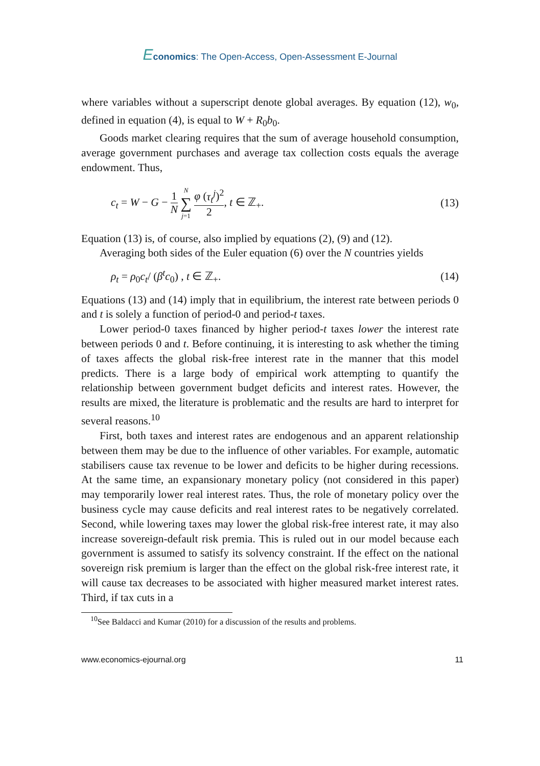Economics: The Open-Access, Open-Assessment E-Journal
where variables without a superscript denote global averages. By equation (12), w<sub>0</sub>, defined in equation (4), is equal to W + R<sub>0</sub>b<sub>0</sub>.
Goods market clearing requires that the sum of average household consumption, average government purchases and average tax collection costs equals the average endowment. Thus,
c<sub>t</sub> = W − G − 1 N N ∑ j=1 φ (τ<sub>t</sub><sup>j</sup>)<sup>2</sup> 2, t ∈ ℤ<sub>+</sub>. (13)
Equation (13) is, of course, also implied by equations (2), (9) and (12).
Averaging both sides of the Euler equation (6) over the N countries yields
ρ<sub>t</sub> = ρ<sub>0</sub>c<sub>t</sub>/ (β<sup>t</sup>c<sub>0</sub>) , t ∈ ℤ<sub>+</sub>. (14)
Equations (13) and (14) imply that in equilibrium, the interest rate between periods 0 and t is solely a function of period-0 and period-t taxes.
Lower period-0 taxes financed by higher period-t taxes lower the interest rate between periods 0 and t. Before continuing, it is interesting to ask whether the timing of taxes affects the global risk-free interest rate in the manner that this model predicts. There is a large body of empirical work attempting to quantify the relationship between government budget deficits and interest rates. However, the results are mixed, the literature is problematic and the results are hard to interpret for several reasons.<sup>10</sup>
First, both taxes and interest rates are endogenous and an apparent relationship between them may be due to the influence of other variables. For example, automatic stabilisers cause tax revenue to be lower and deficits to be higher during recessions. At the same time, an expansionary monetary policy (not considered in this paper) may temporarily lower real interest rates. Thus, the role of monetary policy over the business cycle may cause deficits and real interest rates to be negatively correlated. Second, while lowering taxes may lower the global risk-free interest rate, it may also increase sovereign-default risk premia. This is ruled out in our model because each government is assumed to satisfy its solvency constraint. If the effect on the national sovereign risk premium is larger than the effect on the global risk-free interest rate, it will cause tax decreases to be associated with higher measured market interest rates. Third, if tax cuts in a
<sup>10</sup> See Baldacci and Kumar (2010) for a discussion of the results and problems.
www.economics-ejournal.org 11